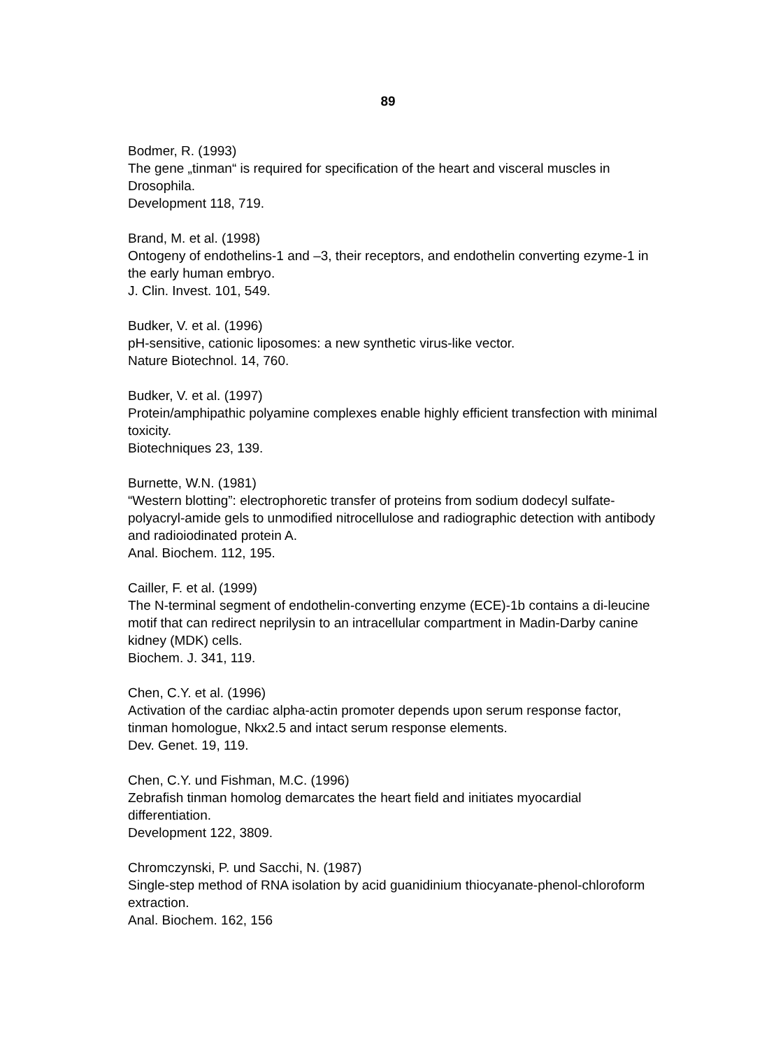89
Bodmer, R. (1993)
The gene „tinman“ is required for specification of the heart and visceral muscles in Drosophila.
Development 118, 719.
Brand, M. et al. (1998)
Ontogeny of endothelins-1 and –3, their receptors, and endothelin converting ezyme-1 in the early human embryo.
J. Clin. Invest. 101, 549.
Budker, V. et al. (1996)
pH-sensitive, cationic liposomes: a new synthetic virus-like vector.
Nature Biotechnol. 14, 760.
Budker, V. et al. (1997)
Protein/amphipathic polyamine complexes enable highly efficient transfection with minimal toxicity.
Biotechniques 23, 139.
Burnette, W.N. (1981)
“Western blotting”: electrophoretic transfer of proteins from sodium dodecyl sulfate-polyacryl-amide gels to unmodified nitrocellulose and radiographic detection with antibody and radioiodinated protein A.
Anal. Biochem. 112, 195.
Cailler, F. et al. (1999)
The N-terminal segment of endothelin-converting enzyme (ECE)-1b contains a di-leucine motif that can redirect neprilysin to an intracellular compartment in Madin-Darby canine kidney (MDK) cells.
Biochem. J. 341, 119.
Chen, C.Y. et al. (1996)
Activation of the cardiac alpha-actin promoter depends upon serum response factor, tinman homologue, Nkx2.5 and intact serum response elements.
Dev. Genet. 19, 119.
Chen, C.Y. und Fishman, M.C. (1996)
Zebrafish tinman homolog demarcates the heart field and initiates myocardial differentiation.
Development 122, 3809.
Chromczynski, P. und Sacchi, N. (1987)
Single-step method of RNA isolation by acid guanidinium thiocyanate-phenol-chloroform extraction.
Anal. Biochem. 162, 156